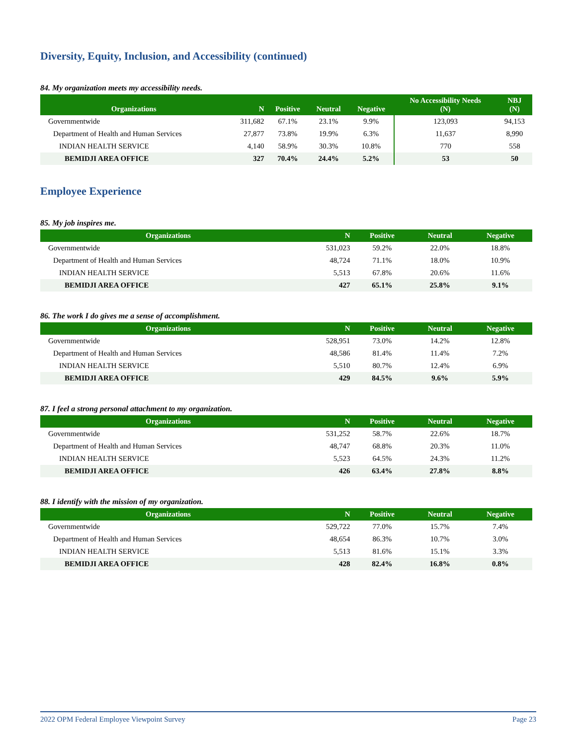Diversity, Equity, Inclusion, and Accessibility (continued)
84. My organization meets my accessibility needs.
| Organizations | N | Positive | Neutral | Negative | No Accessibility Needs (N) | NBJ (N) |
| --- | --- | --- | --- | --- | --- | --- |
| Governmentwide | 311,682 | 67.1% | 23.1% | 9.9% | 123,093 | 94,153 |
| Department of Health and Human Services | 27,877 | 73.8% | 19.9% | 6.3% | 11,637 | 8,990 |
| INDIAN HEALTH SERVICE | 4,140 | 58.9% | 30.3% | 10.8% | 770 | 558 |
| BEMIDJI AREA OFFICE | 327 | 70.4% | 24.4% | 5.2% | 53 | 50 |
Employee Experience
85. My job inspires me.
| Organizations | N | Positive | Neutral | Negative |
| --- | --- | --- | --- | --- |
| Governmentwide | 531,023 | 59.2% | 22.0% | 18.8% |
| Department of Health and Human Services | 48,724 | 71.1% | 18.0% | 10.9% |
| INDIAN HEALTH SERVICE | 5,513 | 67.8% | 20.6% | 11.6% |
| BEMIDJI AREA OFFICE | 427 | 65.1% | 25.8% | 9.1% |
86. The work I do gives me a sense of accomplishment.
| Organizations | N | Positive | Neutral | Negative |
| --- | --- | --- | --- | --- |
| Governmentwide | 528,951 | 73.0% | 14.2% | 12.8% |
| Department of Health and Human Services | 48,586 | 81.4% | 11.4% | 7.2% |
| INDIAN HEALTH SERVICE | 5,510 | 80.7% | 12.4% | 6.9% |
| BEMIDJI AREA OFFICE | 429 | 84.5% | 9.6% | 5.9% |
87. I feel a strong personal attachment to my organization.
| Organizations | N | Positive | Neutral | Negative |
| --- | --- | --- | --- | --- |
| Governmentwide | 531,252 | 58.7% | 22.6% | 18.7% |
| Department of Health and Human Services | 48,747 | 68.8% | 20.3% | 11.0% |
| INDIAN HEALTH SERVICE | 5,523 | 64.5% | 24.3% | 11.2% |
| BEMIDJI AREA OFFICE | 426 | 63.4% | 27.8% | 8.8% |
88. I identify with the mission of my organization.
| Organizations | N | Positive | Neutral | Negative |
| --- | --- | --- | --- | --- |
| Governmentwide | 529,722 | 77.0% | 15.7% | 7.4% |
| Department of Health and Human Services | 48,654 | 86.3% | 10.7% | 3.0% |
| INDIAN HEALTH SERVICE | 5,513 | 81.6% | 15.1% | 3.3% |
| BEMIDJI AREA OFFICE | 428 | 82.4% | 16.8% | 0.8% |
2022 OPM Federal Employee Viewpoint Survey Page 23